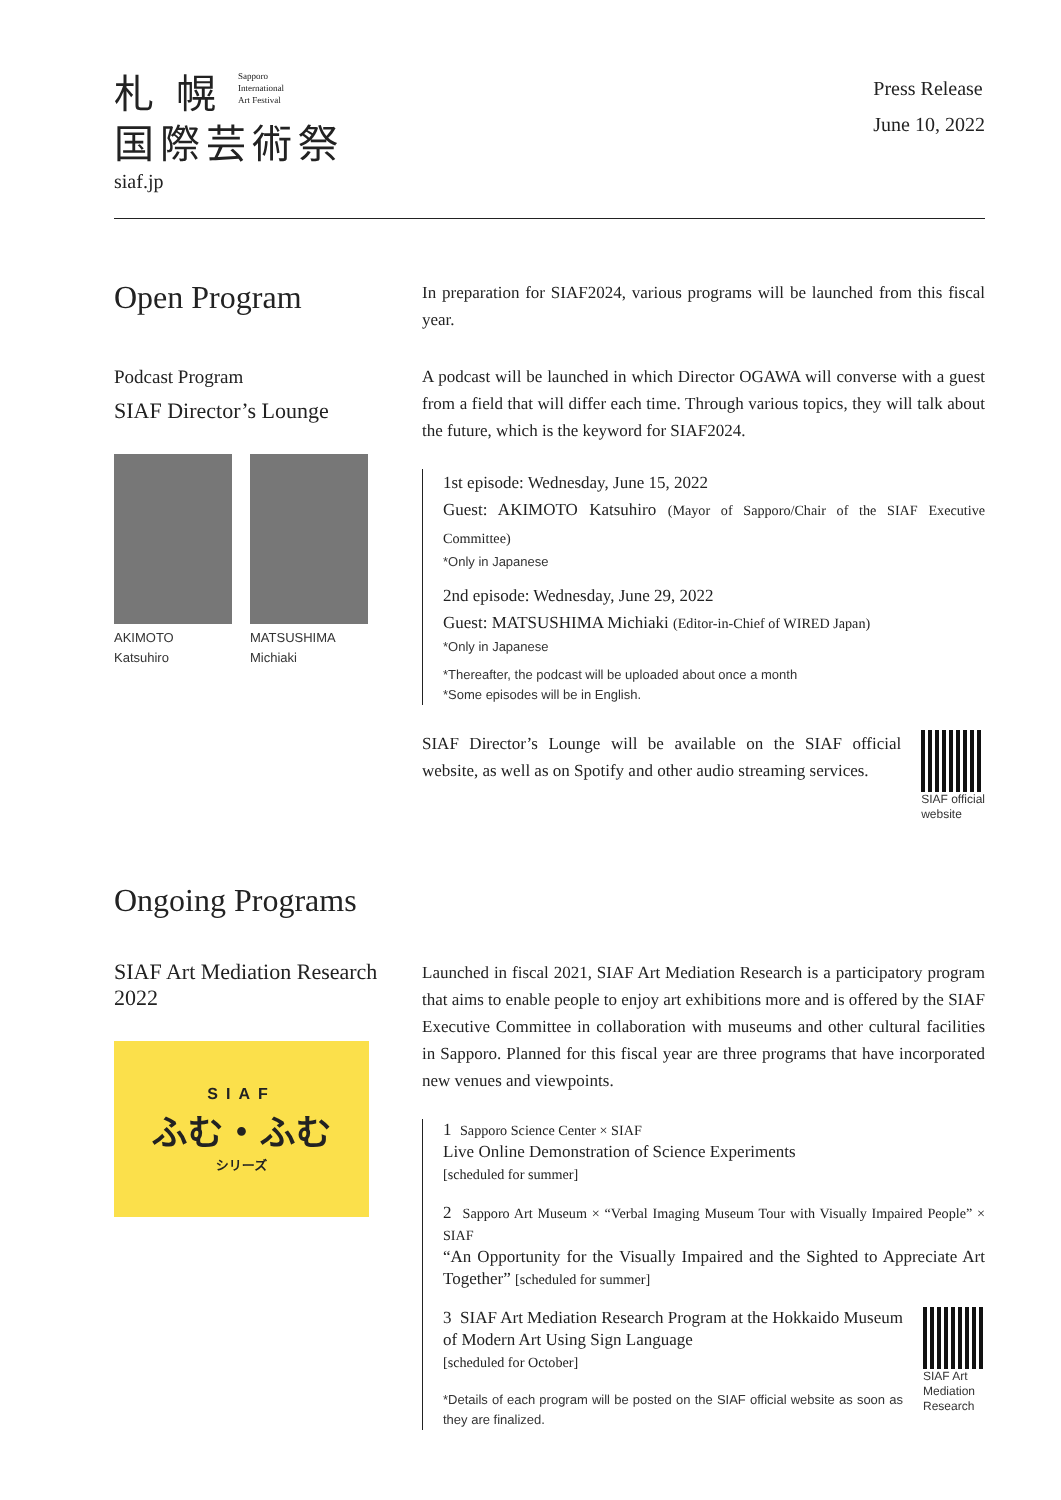札 幌 Sapporo
International
Art Festival
国際芸術祭
siaf.jp
Press Release
June 10, 2022
Open Program
Podcast Program
SIAF Director’s Lounge
AKIMOTO
Katsuhiro
MATSUSHIMA
Michiaki
In preparation for SIAF2024, various programs will be launched from this fiscal year.
A podcast will be launched in which Director OGAWA will converse with a guest from a field that will differ each time. Through various topics, they will talk about the future, which is the keyword for SIAF2024.
1st episode: Wednesday, June 15, 2022
Guest: AKIMOTO Katsuhiro (Mayor of Sapporo/Chair of the SIAF Executive Committee)
*Only in Japanese
2nd episode: Wednesday, June 29, 2022
Guest: MATSUSHIMA Michiaki (Editor-in-Chief of WIRED Japan)
*Only in Japanese
*Thereafter, the podcast will be uploaded about once a month
*Some episodes will be in English.
SIAF Director’s Lounge will be available on the SIAF official website, as well as on Spotify and other audio streaming services.
SIAF official
website
Ongoing Programs
SIAF Art Mediation Research 2022
SIAF
ふむ・ふむ
シリーズ
Launched in fiscal 2021, SIAF Art Mediation Research is a participatory program that aims to enable people to enjoy art exhibitions more and is offered by the SIAF Executive Committee in collaboration with museums and other cultural facilities in Sapporo. Planned for this fiscal year are three programs that have incorporated new venues and viewpoints.
1 Sapporo Science Center × SIAF
Live Online Demonstration of Science Experiments
[scheduled for summer]
2 Sapporo Art Museum × “Verbal Imaging Museum Tour with Visually Impaired People” × SIAF
“An Opportunity for the Visually Impaired and the Sighted to Appreciate Art Together” [scheduled for summer]
3 SIAF Art Mediation Research Program at the Hokkaido Museum of Modern Art Using Sign Language
[scheduled for October]
*Details of each program will be posted on the SIAF official website as soon as they are finalized.
SIAF Art
Mediation
Research